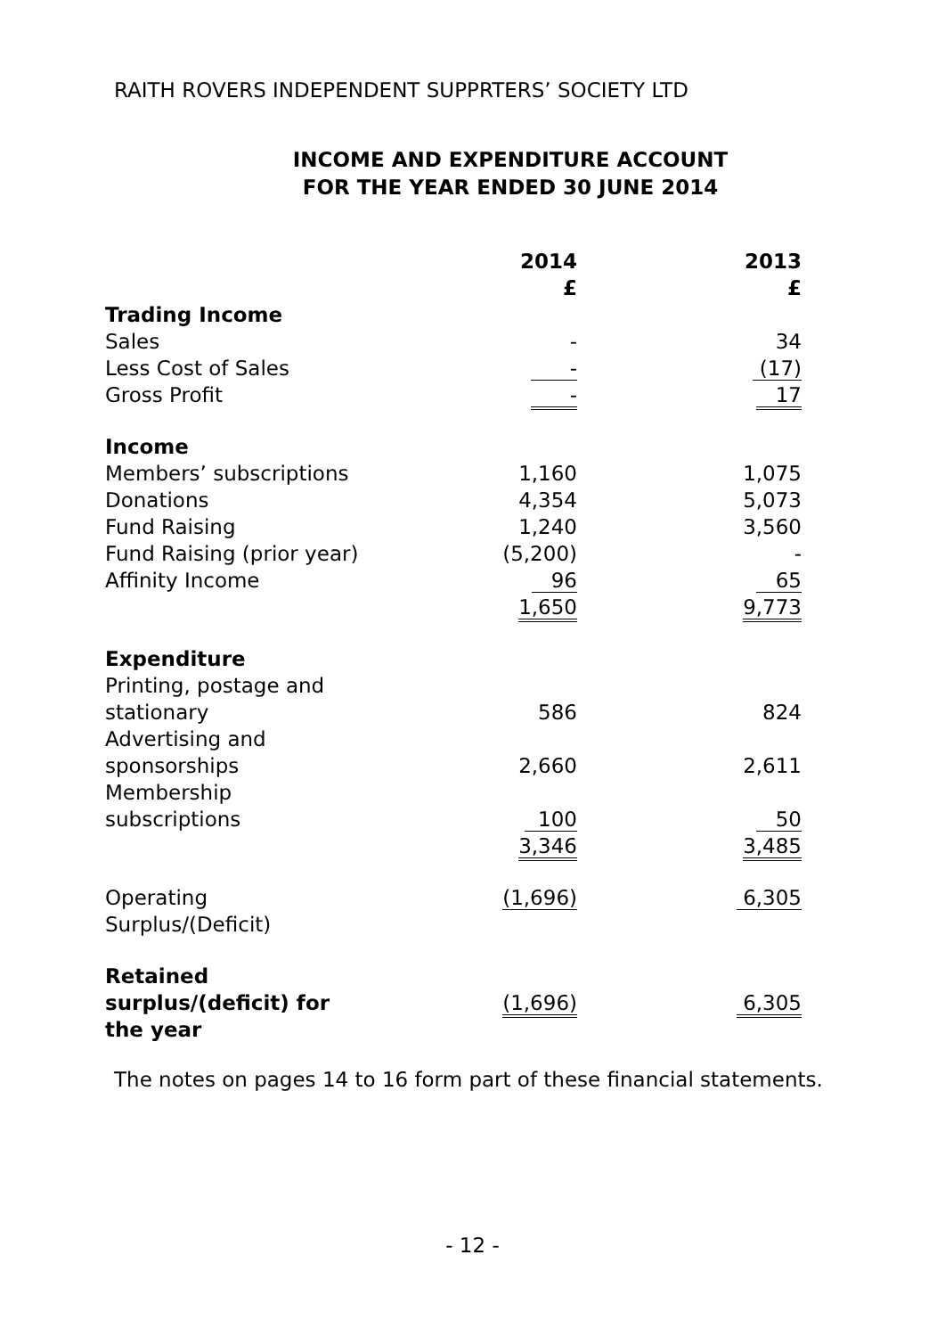RAITH ROVERS INDEPENDENT SUPPRTERS’ SOCIETY LTD
INCOME AND EXPENDITURE ACCOUNT
FOR THE YEAR ENDED 30 JUNE 2014
| | 2014 £ | 2013 £ |
| Trading Income | | |
| Sales | - | 34 |
| Less Cost of Sales | - | (17) |
| Gross Profit | - | 17 |
| Income | | |
| Members’ subscriptions | 1,160 | 1,075 |
| Donations | 4,354 | 5,073 |
| Fund Raising | 1,240 | 3,560 |
| Fund Raising (prior year) | (5,200) | - |
| Affinity Income | 96 | 65 |
| | 1,650 | 9,773 |
| Expenditure | | |
| Printing, postage and stationary | 586 | 824 |
| Advertising and sponsorships | 2,660 | 2,611 |
| Membership subscriptions | 100 | 50 |
| | 3,346 | 3,485 |
| Operating Surplus/(Deficit) | (1,696) | 6,305 |
| Retained surplus/(deficit) for the year | (1,696) | 6,305 |
The notes on pages 14 to 16 form part of these financial statements.
- 12 -